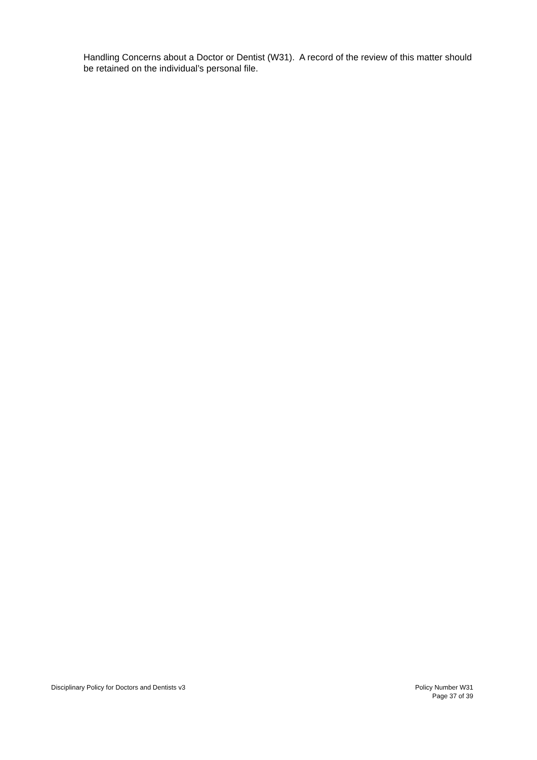Handling Concerns about a Doctor or Dentist (W31). A record of the review of this matter should be retained on the individual’s personal file.
Disciplinary Policy for Doctors and Dentists v3
Policy Number W31
Page 37 of 39